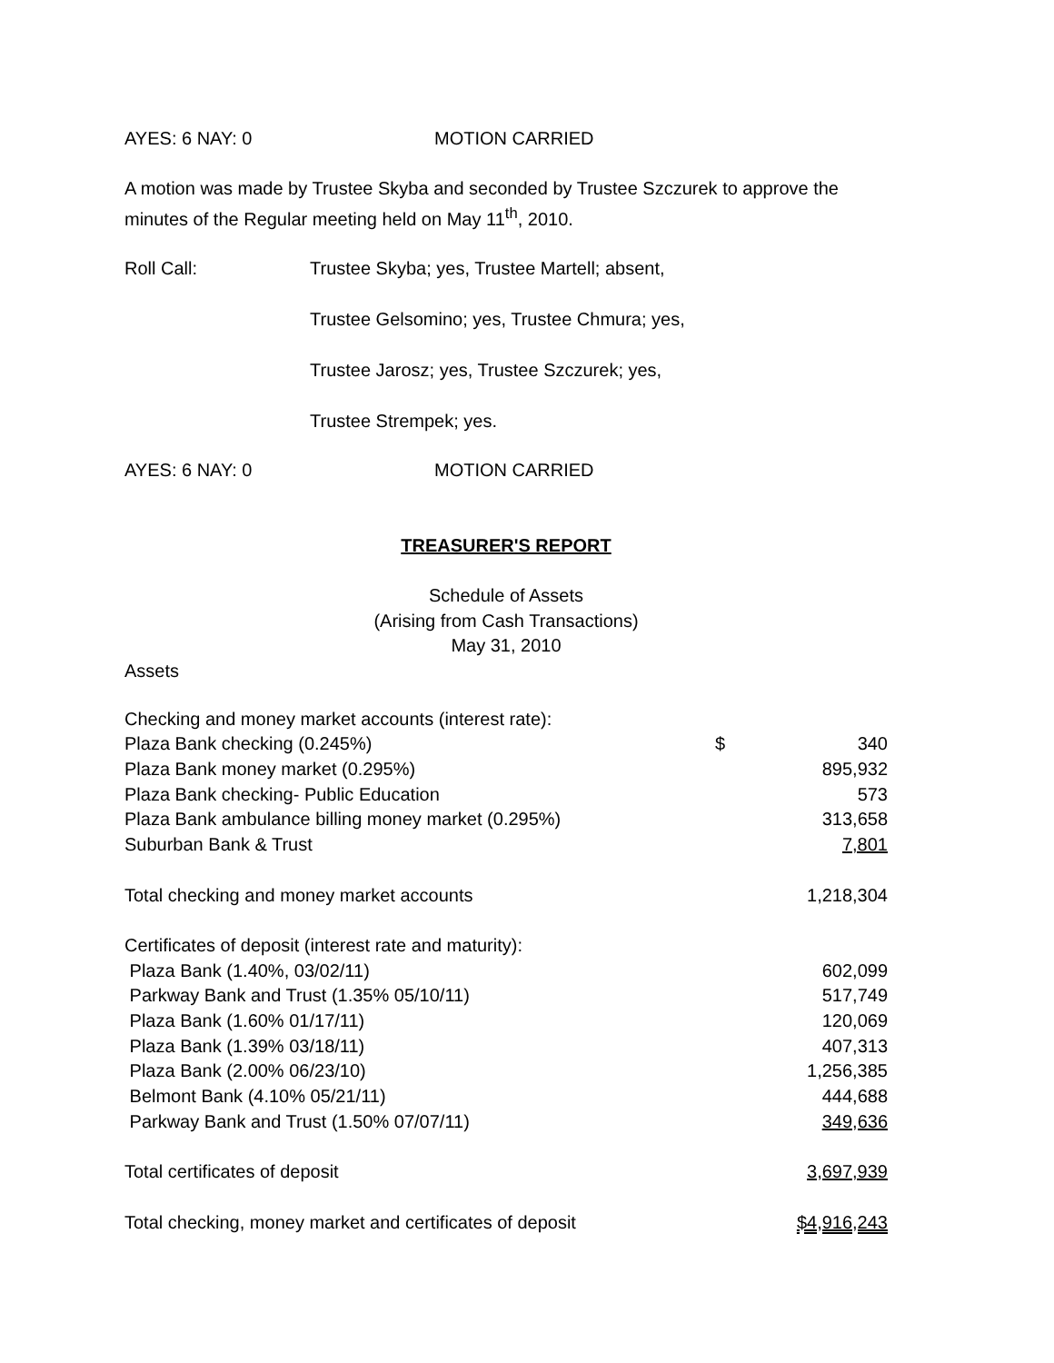AYES: 6 NAY: 0 MOTION CARRIED
A motion was made by Trustee Skyba and seconded by Trustee Szczurek to approve the minutes of the Regular meeting held on May 11<sup>th</sup>, 2010.
Roll Call: Trustee Skyba; yes, Trustee Martell; absent,
Trustee Gelsomino; yes, Trustee Chmura; yes,
Trustee Jarosz; yes, Trustee Szczurek; yes,
Trustee Strempek; yes.
AYES: 6 NAY: 0 MOTION CARRIED
TREASURER'S REPORT
Schedule of Assets
(Arising from Cash Transactions)
May 31, 2010
Assets
| Checking and money market accounts (interest rate): | | |
| Plaza Bank checking (0.245%) | $ | 340 |
| Plaza Bank money market (0.295%) | | 895,932 |
| Plaza Bank checking- Public Education | | 573 |
| Plaza Bank ambulance billing money market (0.295%) | | 313,658 |
| Suburban Bank & Trust | | 7,801 |
| Total checking and money market accounts | | 1,218,304 |
| Certificates of deposit (interest rate and maturity): | | |
| Plaza Bank (1.40%, 03/02/11) | | 602,099 |
| Parkway Bank and Trust (1.35% 05/10/11) | | 517,749 |
| Plaza Bank (1.60% 01/17/11) | | 120,069 |
| Plaza Bank (1.39% 03/18/11) | | 407,313 |
| Plaza Bank (2.00% 06/23/10) | | 1,256,385 |
| Belmont Bank (4.10% 05/21/11) | | 444,688 |
| Parkway Bank and Trust (1.50% 07/07/11) | | 349,636 |
| Total certificates of deposit | | 3,697,939 |
| Total checking, money market and certificates of deposit | | $4,916,243 |